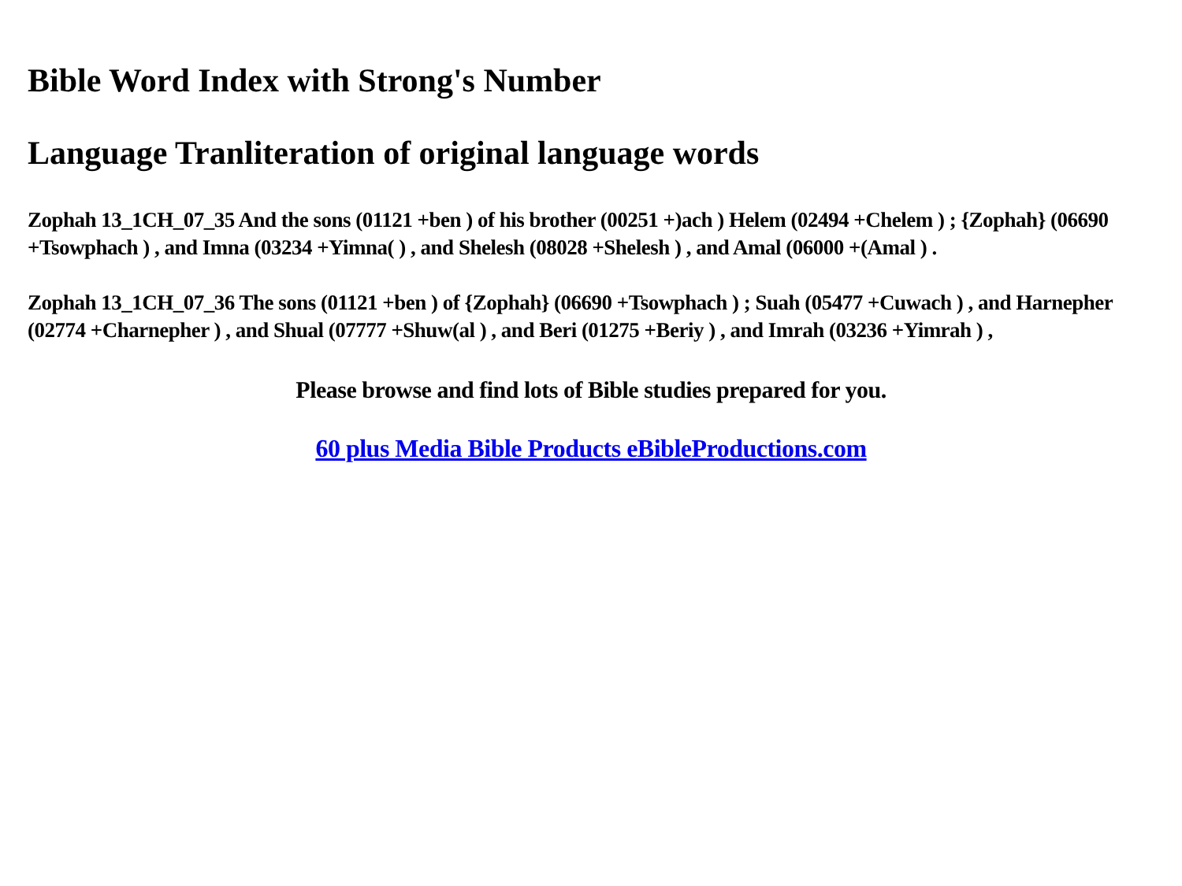Bible Word Index with Strong's Number
Language Tranliteration of original language words
Zophah 13_1CH_07_35 And the sons (01121 +ben ) of his brother (00251 +)ach ) Helem (02494 +Chelem ) ; {Zophah} (06690 +Tsowphach ) , and Imna (03234 +Yimna( ) , and Shelesh (08028 +Shelesh ) , and Amal (06000 +(Amal ) .
Zophah 13_1CH_07_36 The sons (01121 +ben ) of {Zophah} (06690 +Tsowphach ) ; Suah (05477 +Cuwach ) , and Harnepher (02774 +Charnepher ) , and Shual (07777 +Shuw(al ) , and Beri (01275 +Beriy ) , and Imrah (03236 +Yimrah ) ,
Please browse and find lots of Bible studies prepared for you.
60 plus Media Bible Products eBibleProductions.com